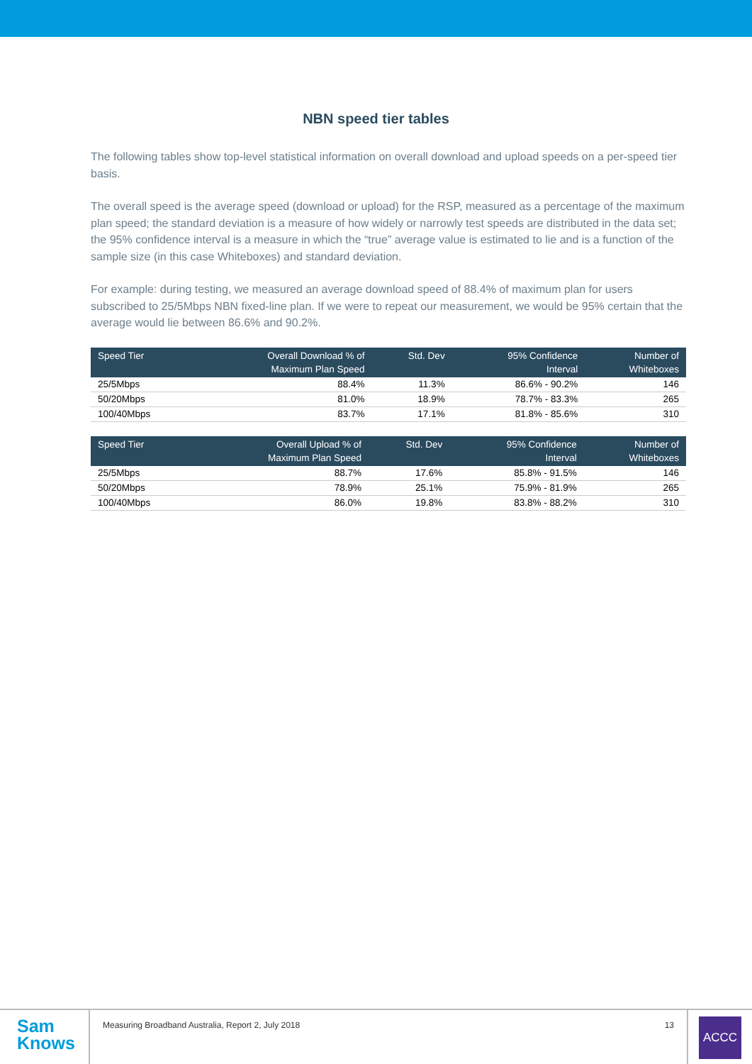NBN speed tier tables
The following tables show top-level statistical information on overall download and upload speeds on a per-speed tier basis.
The overall speed is the average speed (download or upload) for the RSP, measured as a percentage of the maximum plan speed; the standard deviation is a measure of how widely or narrowly test speeds are distributed in the data set; the 95% confidence interval is a measure in which the “true” average value is estimated to lie and is a function of the sample size (in this case Whiteboxes) and standard deviation.
For example: during testing, we measured an average download speed of 88.4% of maximum plan for users subscribed to 25/5Mbps NBN fixed-line plan. If we were to repeat our measurement, we would be 95% certain that the average would lie between 86.6% and 90.2%.
| Speed Tier | Overall Download % of Maximum Plan Speed | Std. Dev | 95% Confidence Interval | Number of Whiteboxes |
| --- | --- | --- | --- | --- |
| 25/5Mbps | 88.4% | 11.3% | 86.6% - 90.2% | 146 |
| 50/20Mbps | 81.0% | 18.9% | 78.7% - 83.3% | 265 |
| 100/40Mbps | 83.7% | 17.1% | 81.8% - 85.6% | 310 |
| Speed Tier | Overall Upload % of Maximum Plan Speed | Std. Dev | 95% Confidence Interval | Number of Whiteboxes |
| --- | --- | --- | --- | --- |
| 25/5Mbps | 88.7% | 17.6% | 85.8% - 91.5% | 146 |
| 50/20Mbps | 78.9% | 25.1% | 75.9% - 81.9% | 265 |
| 100/40Mbps | 86.0% | 19.8% | 83.8% - 88.2% | 310 |
Sam
Knows
Measuring Broadband Australia, Report 2, July 2018 13
ACCC